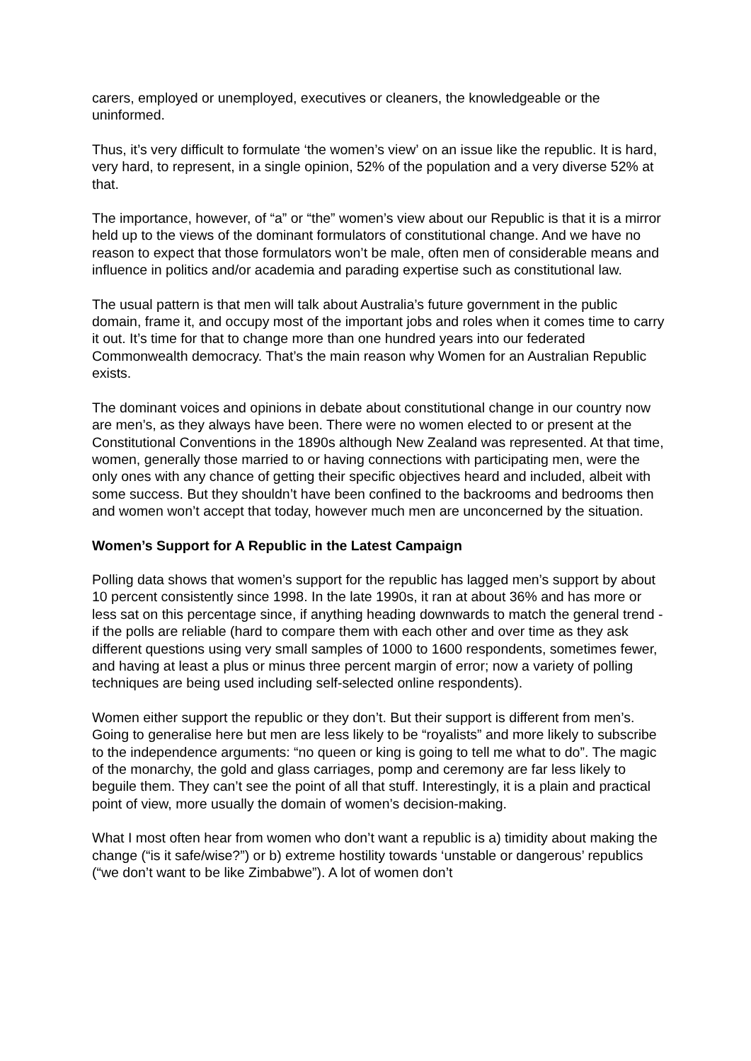carers, employed or unemployed, executives or cleaners, the knowledgeable or the uninformed.
Thus, it’s very difficult to formulate ‘the women’s view’ on an issue like the republic. It is hard, very hard, to represent, in a single opinion, 52% of the population and a very diverse 52% at that.
The importance, however, of “a” or “the” women’s view about our Republic is that it is a mirror held up to the views of the dominant formulators of constitutional change. And we have no reason to expect that those formulators won’t be male, often men of considerable means and influence in politics and/or academia and parading expertise such as constitutional law.
The usual pattern is that men will talk about Australia’s future government in the public domain, frame it, and occupy most of the important jobs and roles when it comes time to carry it out. It’s time for that to change more than one hundred years into our federated Commonwealth democracy. That’s the main reason why Women for an Australian Republic exists.
The dominant voices and opinions in debate about constitutional change in our country now are men’s, as they always have been. There were no women elected to or present at the Constitutional Conventions in the 1890s although New Zealand was represented. At that time, women, generally those married to or having connections with participating men, were the only ones with any chance of getting their specific objectives heard and included, albeit with some success. But they shouldn’t have been confined to the backrooms and bedrooms then and women won’t accept that today, however much men are unconcerned by the situation.
Women’s Support for A Republic in the Latest Campaign
Polling data shows that women’s support for the republic has lagged men’s support by about 10 percent consistently since 1998. In the late 1990s, it ran at about 36% and has more or less sat on this percentage since, if anything heading downwards to match the general trend - if the polls are reliable (hard to compare them with each other and over time as they ask different questions using very small samples of 1000 to 1600 respondents, sometimes fewer, and having at least a plus or minus three percent margin of error; now a variety of polling techniques are being used including self-selected online respondents).
Women either support the republic or they don’t. But their support is different from men’s. Going to generalise here but men are less likely to be “royalists” and more likely to subscribe to the independence arguments: “no queen or king is going to tell me what to do”. The magic of the monarchy, the gold and glass carriages, pomp and ceremony are far less likely to beguile them. They can’t see the point of all that stuff. Interestingly, it is a plain and practical point of view, more usually the domain of women’s decision-making.
What I most often hear from women who don’t want a republic is a) timidity about making the change (“is it safe/wise?”) or b) extreme hostility towards ‘unstable or dangerous’ republics (“we don’t want to be like Zimbabwe”). A lot of women don’t